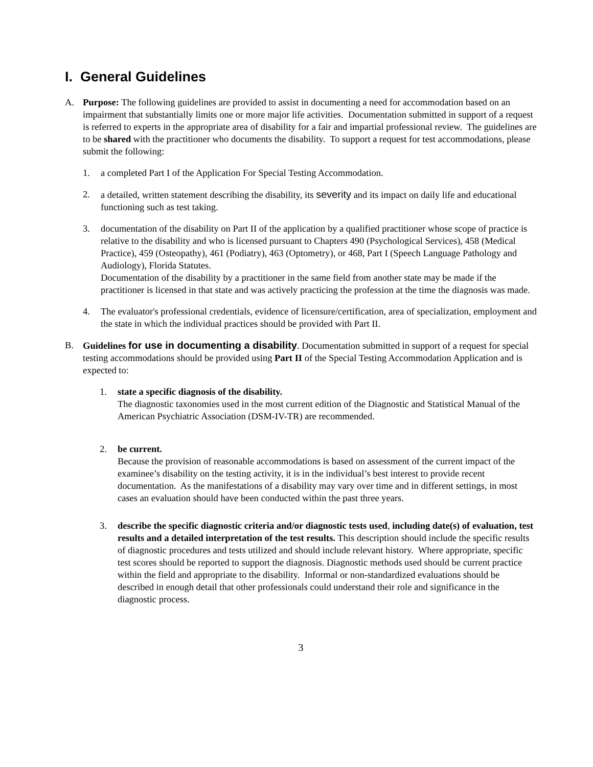I. General Guidelines
A. Purpose: The following guidelines are provided to assist in documenting a need for accommodation based on an impairment that substantially limits one or more major life activities. Documentation submitted in support of a request is referred to experts in the appropriate area of disability for a fair and impartial professional review. The guidelines are to be shared with the practitioner who documents the disability. To support a request for test accommodations, please submit the following:
1. a completed Part I of the Application For Special Testing Accommodation.
2. a detailed, written statement describing the disability, its severity and its impact on daily life and educational functioning such as test taking.
3. documentation of the disability on Part II of the application by a qualified practitioner whose scope of practice is relative to the disability and who is licensed pursuant to Chapters 490 (Psychological Services), 458 (Medical Practice), 459 (Osteopathy), 461 (Podiatry), 463 (Optometry), or 468, Part I (Speech Language Pathology and Audiology), Florida Statutes.
Documentation of the disability by a practitioner in the same field from another state may be made if the practitioner is licensed in that state and was actively practicing the profession at the time the diagnosis was made.
4. The evaluator's professional credentials, evidence of licensure/certification, area of specialization, employment and the state in which the individual practices should be provided with Part II.
B. Guidelines for use in documenting a disability. Documentation submitted in support of a request for special testing accommodations should be provided using Part II of the Special Testing Accommodation Application and is expected to:
1. state a specific diagnosis of the disability.
The diagnostic taxonomies used in the most current edition of the Diagnostic and Statistical Manual of the American Psychiatric Association (DSM-IV-TR) are recommended.
2. be current.
Because the provision of reasonable accommodations is based on assessment of the current impact of the examinee’s disability on the testing activity, it is in the individual’s best interest to provide recent documentation. As the manifestations of a disability may vary over time and in different settings, in most cases an evaluation should have been conducted within the past three years.
3. describe the specific diagnostic criteria and/or diagnostic tests used, including date(s) of evaluation, test results and a detailed interpretation of the test results. This description should include the specific results of diagnostic procedures and tests utilized and should include relevant history. Where appropriate, specific test scores should be reported to support the diagnosis. Diagnostic methods used should be current practice within the field and appropriate to the disability. Informal or non-standardized evaluations should be described in enough detail that other professionals could understand their role and significance in the diagnostic process.
3